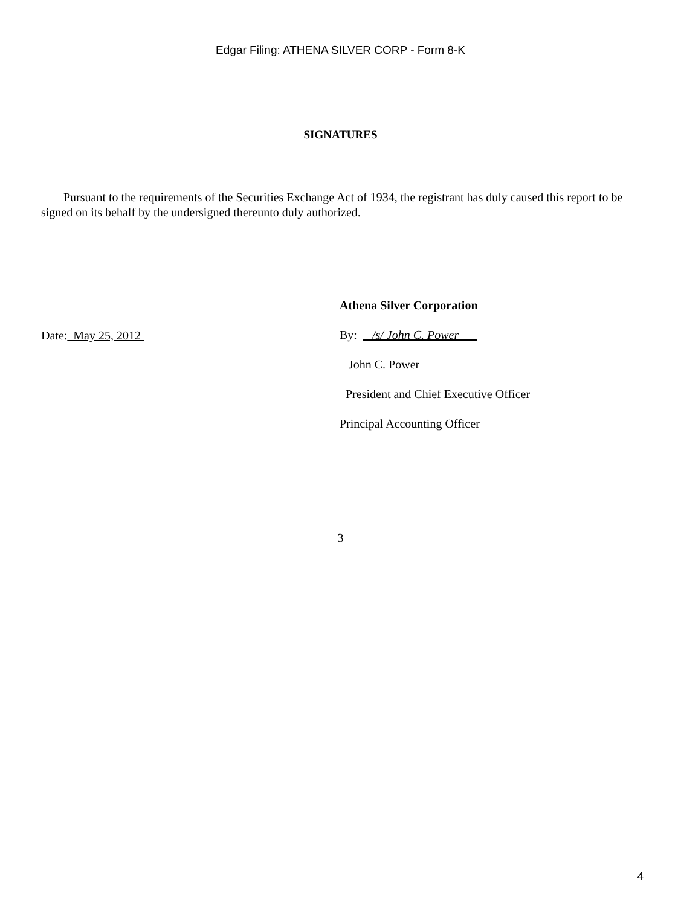Edgar Filing: ATHENA SILVER CORP - Form 8-K
SIGNATURES
Pursuant to the requirements of the Securities Exchange Act of 1934, the registrant has duly caused this report to be signed on its behalf by the undersigned thereunto duly authorized.
Date: May 25, 2012
Athena Silver Corporation
By: /s/ John C. Power
John C. Power
President and Chief Executive Officer
Principal Accounting Officer
3
4